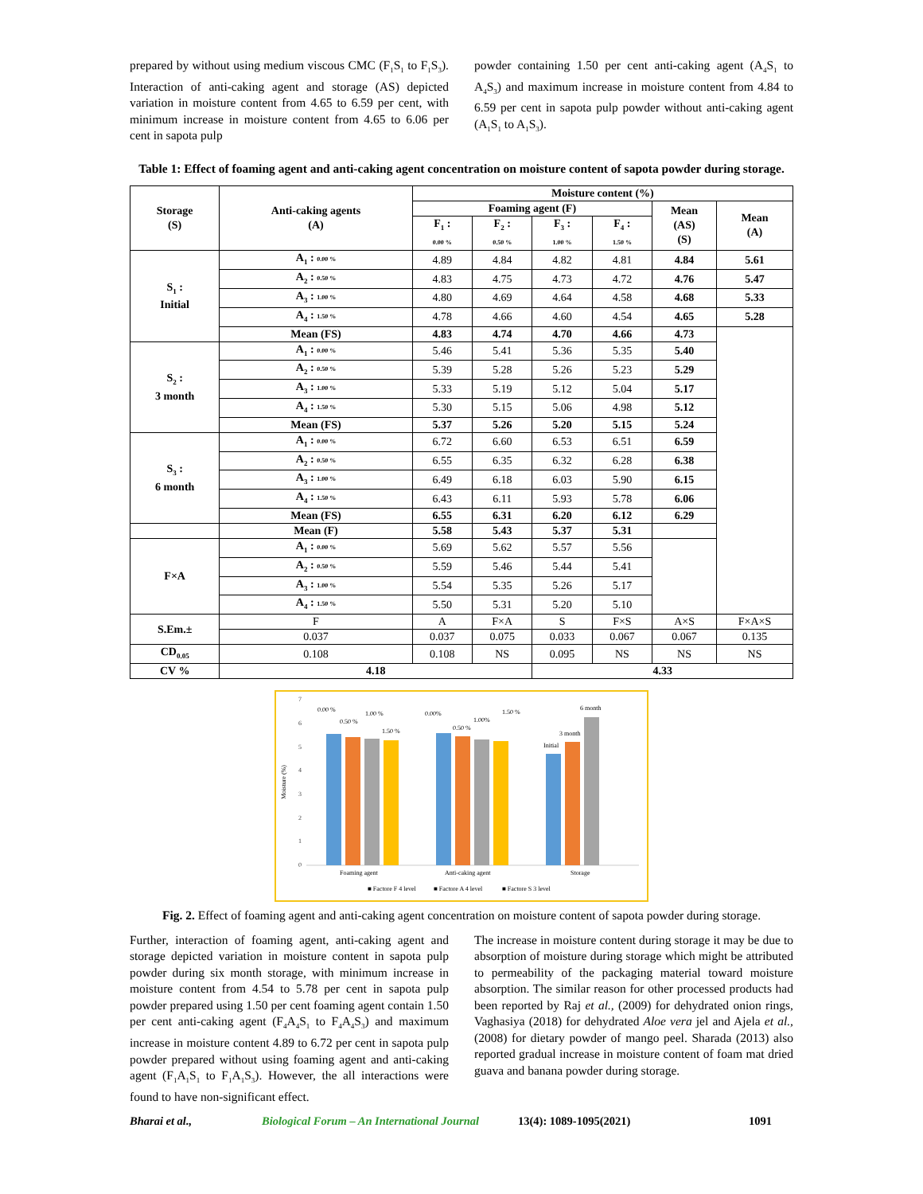prepared by without using medium viscous CMC (F<sub>1</sub>S<sub>1</sub> to F<sub>1</sub>S<sub>3</sub>). Interaction of anti-caking agent and storage (AS) depicted variation in moisture content from 4.65 to 6.59 per cent, with minimum increase in moisture content from 4.65 to 6.06 per cent in sapota pulp
powder containing 1.50 per cent anti-caking agent (A<sub>4</sub>S<sub>1</sub> to A<sub>4</sub>S<sub>3</sub>) and maximum increase in moisture content from 4.84 to 6.59 per cent in sapota pulp powder without anti-caking agent (A<sub>1</sub>S<sub>1</sub> to A<sub>1</sub>S<sub>3</sub>).
Table 1: Effect of foaming agent and anti-caking agent concentration on moisture content of sapota powder during storage.
| Storage (S) | Anti-caking agents (A) | Moisture content (%) | | | | | |
| --- | --- | --- | --- | --- | --- | --- | --- |
| | | Foaming agent (F) | | | | Mean (AS) (S) | Mean (A) |
| | | F<sub>1</sub> : 0.00 % | F<sub>2</sub> : 0.50 % | F<sub>3</sub> : 1.00 % | F<sub>4</sub> : 1.50 % | | |
| S<sub>1</sub> : Initial | A<sub>1</sub> : 0.00 % | 4.89 | 4.84 | 4.82 | 4.81 | 4.84 | 5.61 |
| | A<sub>2</sub> : 0.50 % | 4.83 | 4.75 | 4.73 | 4.72 | 4.76 | 5.47 |
| | A<sub>3</sub> : 1.00 % | 4.80 | 4.69 | 4.64 | 4.58 | 4.68 | 5.33 |
| | A<sub>4</sub> : 1.50 % | 4.78 | 4.66 | 4.60 | 4.54 | 4.65 | 5.28 |
| | Mean (FS) | 4.83 | 4.74 | 4.70 | 4.66 | 4.73 | |
| S<sub>2</sub> : 3 month | A<sub>1</sub> : 0.00 % | 5.46 | 5.41 | 5.36 | 5.35 | 5.40 | |
| | A<sub>2</sub> : 0.50 % | 5.39 | 5.28 | 5.26 | 5.23 | 5.29 | |
| | A<sub>3</sub> : 1.00 % | 5.33 | 5.19 | 5.12 | 5.04 | 5.17 | |
| | A<sub>4</sub> : 1.50 % | 5.30 | 5.15 | 5.06 | 4.98 | 5.12 | |
| | Mean (FS) | 5.37 | 5.26 | 5.20 | 5.15 | 5.24 | |
| S<sub>3</sub> : 6 month | A<sub>1</sub> : 0.00 % | 6.72 | 6.60 | 6.53 | 6.51 | 6.59 | |
| | A<sub>2</sub> : 0.50 % | 6.55 | 6.35 | 6.32 | 6.28 | 6.38 | |
| | A<sub>3</sub> : 1.00 % | 6.49 | 6.18 | 6.03 | 5.90 | 6.15 | |
| | A<sub>4</sub> : 1.50 % | 6.43 | 6.11 | 5.93 | 5.78 | 6.06 | |
| | Mean (FS) | 6.55 | 6.31 | 6.20 | 6.12 | 6.29 | |
| | Mean (F) | 5.58 | 5.43 | 5.37 | 5.31 | | |
| F×A | A<sub>1</sub> : 0.00 % | 5.69 | 5.62 | 5.57 | 5.56 | | |
| | A<sub>2</sub> : 0.50 % | 5.59 | 5.46 | 5.44 | 5.41 | | |
| | A<sub>3</sub> : 1.00 % | 5.54 | 5.35 | 5.26 | 5.17 | | |
| | A<sub>4</sub> : 1.50 % | 5.50 | 5.31 | 5.20 | 5.10 | | |
| S.Em.± | F | A | F×A | S | F×S | A×S | F×A×S |
| | 0.037 | 0.037 | 0.075 | 0.033 | 0.067 | 0.067 | 0.135 |
| CD<sub>0.05</sub> | 0.108 | 0.108 | NS | 0.095 | NS | NS | NS |
| CV % | 4.18 | | | 4.33 | | | |
Moisture (%)
0
1
2
3
4
5
6
7
0.00 %
0.50 %
1.00 %
1.50 %
0.00%
0.50 %
1.00%
1.50 %
Initial
3 month
6 month
Foaming agent
Anti-caking agent
Storage
■ Factore F 4 level
■ Factore A 4 level
■ Factore S 3 level
Fig. 2. Effect of foaming agent and anti-caking agent concentration on moisture content of sapota powder during storage.
Further, interaction of foaming agent, anti-caking agent and storage depicted variation in moisture content in sapota pulp powder during six month storage, with minimum increase in moisture content from 4.54 to 5.78 per cent in sapota pulp powder prepared using 1.50 per cent foaming agent contain 1.50 per cent anti-caking agent (F<sub>4</sub>A<sub>4</sub>S<sub>1</sub> to F<sub>4</sub>A<sub>4</sub>S<sub>3</sub>) and maximum increase in moisture content 4.89 to 6.72 per cent in sapota pulp powder prepared without using foaming agent and anti-caking agent (F<sub>1</sub>A<sub>1</sub>S<sub>1</sub> to F<sub>1</sub>A<sub>1</sub>S<sub>3</sub>). However, the all interactions were found to have non-significant effect.
The increase in moisture content during storage it may be due to absorption of moisture during storage which might be attributed to permeability of the packaging material toward moisture absorption. The similar reason for other processed products had been reported by Raj et al., (2009) for dehydrated onion rings, Vaghasiya (2018) for dehydrated Aloe vera jel and Ajela et al., (2008) for dietary powder of mango peel. Sharada (2013) also reported gradual increase in moisture content of foam mat dried guava and banana powder during storage.
Bharai et al., Biological Forum – An International Journal 13(4): 1089-1095(2021) 1091